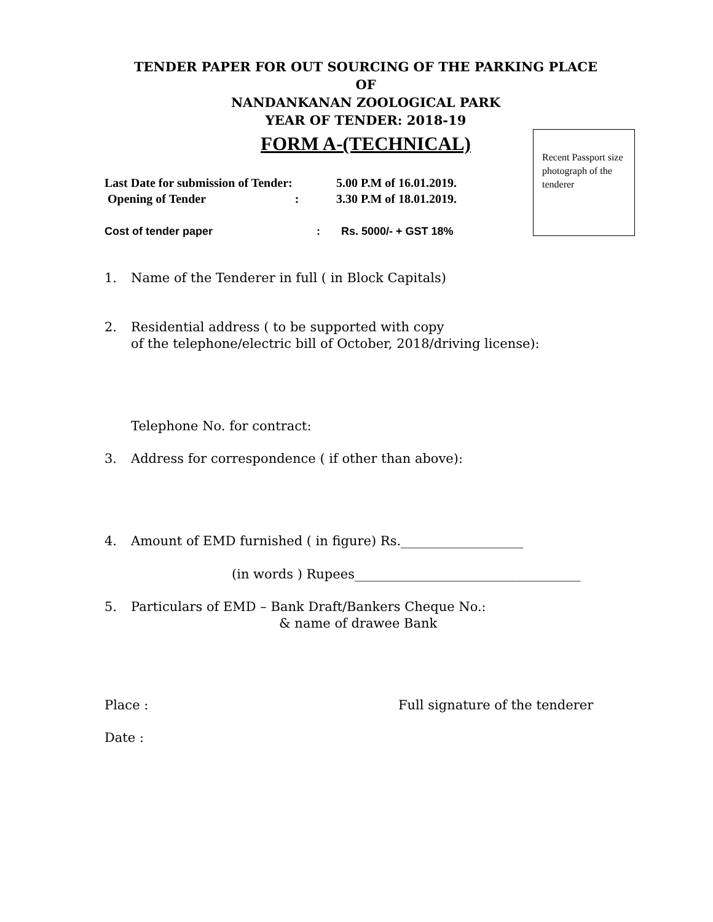TENDER PAPER FOR OUT SOURCING OF THE PARKING PLACE
OF
NANDANKANAN ZOOLOGICAL PARK
YEAR OF TENDER: 2018-19
FORM A-(TECHNICAL)
Recent Passport size photograph of the tenderer
Last Date for submission of Tender: 5.00 P.M of 16.01.2019.
Opening of Tender : 3.30 P.M of 18.01.2019.
Cost of tender paper : Rs. 5000/- + GST 18%
1. Name of the Tenderer in full ( in Block Capitals)
2. Residential address ( to be supported with copy
of the telephone/electric bill of October, 2018/driving license):
Telephone No. for contract:
3. Address for correspondence ( if other than above):
4. Amount of EMD furnished ( in figure) Rs.___________________
(in words ) Rupees___________________________________
5. Particulars of EMD – Bank Draft/Bankers Cheque No.:
& name of drawee Bank
Place : Full signature of the tenderer
Date :